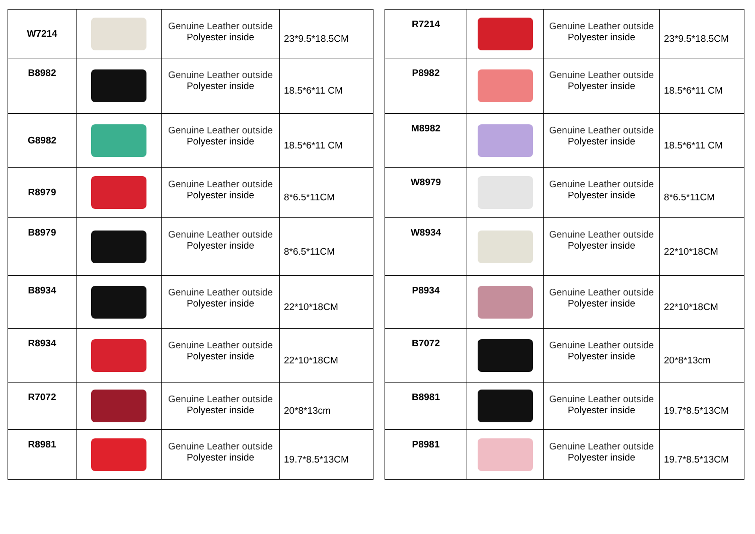| W7214 | | Genuine Leather outside Polyester inside | 23*9.5*18.5CM |
| B8982 | | Genuine Leather outside Polyester inside | 18.5*6*11 CM |
| G8982 | | Genuine Leather outside Polyester inside | 18.5*6*11 CM |
| R8979 | | Genuine Leather outside Polyester inside | 8*6.5*11CM |
| B8979 | | Genuine Leather outside Polyester inside | 8*6.5*11CM |
| B8934 | | Genuine Leather outside Polyester inside | 22*10*18CM |
| R8934 | | Genuine Leather outside Polyester inside | 22*10*18CM |
| R7072 | | Genuine Leather outside Polyester inside | 20*8*13cm |
| R8981 | | Genuine Leather outside Polyester inside | 19.7*8.5*13CM |
| R7214 | | Genuine Leather outside Polyester inside | 23*9.5*18.5CM |
| P8982 | | Genuine Leather outside Polyester inside | 18.5*6*11 CM |
| M8982 | | Genuine Leather outside Polyester inside | 18.5*6*11 CM |
| W8979 | | Genuine Leather outside Polyester inside | 8*6.5*11CM |
| W8934 | | Genuine Leather outside Polyester inside | 22*10*18CM |
| P8934 | | Genuine Leather outside Polyester inside | 22*10*18CM |
| B7072 | | Genuine Leather outside Polyester inside | 20*8*13cm |
| B8981 | | Genuine Leather outside Polyester inside | 19.7*8.5*13CM |
| P8981 | | Genuine Leather outside Polyester inside | 19.7*8.5*13CM |